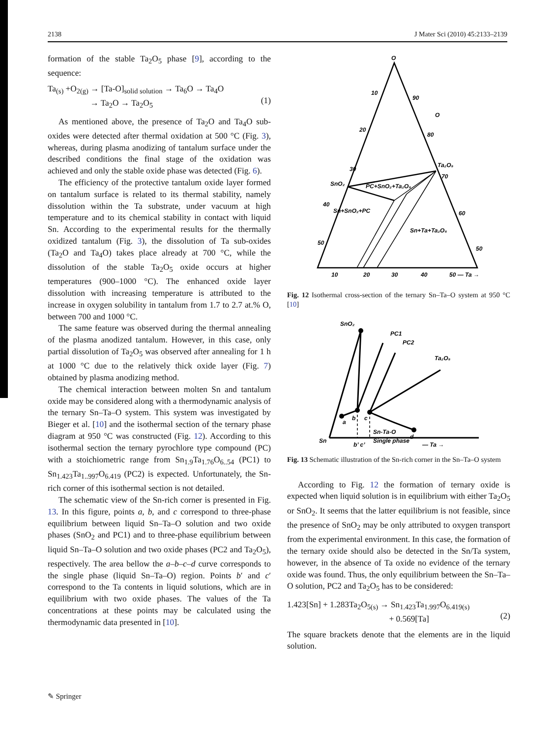2138 J Mater Sci (2010) 45:2133–2139
formation of the stable Ta<sub>2</sub>O<sub>5</sub> phase [9], according to the sequence:
Ta<sub>(s)</sub> +O<sub>2(g)</sub> → [Ta-O]<sub>solid solution</sub> → Ta<sub>6</sub>O → Ta<sub>4</sub>O
→ Ta<sub>2</sub>O → Ta<sub>2</sub>O<sub>5</sub>
(1)
As mentioned above, the presence of Ta<sub>2</sub>O and Ta<sub>4</sub>O sub-oxides were detected after thermal oxidation at 500 °C (Fig. 3), whereas, during plasma anodizing of tantalum surface under the described conditions the final stage of the oxidation was achieved and only the stable oxide phase was detected (Fig. 6).
The efficiency of the protective tantalum oxide layer formed on tantalum surface is related to its thermal stability, namely dissolution within the Ta substrate, under vacuum at high temperature and to its chemical stability in contact with liquid Sn. According to the experimental results for the thermally oxidized tantalum (Fig. 3), the dissolution of Ta sub-oxides (Ta<sub>2</sub>O and Ta<sub>4</sub>O) takes place already at 700 °C, while the dissolution of the stable Ta<sub>2</sub>O<sub>5</sub> oxide occurs at higher temperatures (900–1000 °C). The enhanced oxide layer dissolution with increasing temperature is attributed to the increase in oxygen solubility in tantalum from 1.7 to 2.7 at.% O, between 700 and 1000 °C.
The same feature was observed during the thermal annealing of the plasma anodized tantalum. However, in this case, only partial dissolution of Ta<sub>2</sub>O<sub>5</sub> was observed after annealing for 1 h at 1000 °C due to the relatively thick oxide layer (Fig. 7) obtained by plasma anodizing method.
The chemical interaction between molten Sn and tantalum oxide may be considered along with a thermodynamic analysis of the ternary Sn–Ta–O system. This system was investigated by Bieger et al. [10] and the isothermal section of the ternary phase diagram at 950 °C was constructed (Fig. 12). According to this isothermal section the ternary pyrochlore type compound (PC) with a stoichiometric range from Sn<sub>1.9</sub>Ta<sub>1.76</sub>O<sub>6..54</sub> (PC1) to Sn<sub>1.423</sub>Ta<sub>1..997</sub>O<sub>6.419</sub> (PC2) is expected. Unfortunately, the Sn-rich corner of this isothermal section is not detailed.
The schematic view of the Sn-rich corner is presented in Fig. 13. In this figure, points a, b, and c correspond to three-phase equilibrium between liquid Sn–Ta–O solution and two oxide phases (SnO<sub>2</sub> and PC1) and to three-phase equilibrium between liquid Sn–Ta–O solution and two oxide phases (PC2 and Ta<sub>2</sub>O<sub>5</sub>), respectively. The area bellow the a–b–c–d curve corresponds to the single phase (liquid Sn–Ta–O) region. Points b′ and c′ correspond to the Ta contents in liquid solutions, which are in equilibrium with two oxide phases. The values of the Ta concentrations at these points may be calculated using the thermodynamic data presented in [10].
O
10
90
O
20
80
30
Ta₂O₅
70
SnO₂
PC+SnO₂+Ta₂O₅
40
Sn+SnO₂+PC
60
Sn+Ta+Ta₂O₅
50
50
10
20
30
40
50 — Ta →
Fig. 12 Isothermal cross-section of the ternary Sn–Ta–O system at 950 °C [10]
SnO₂
PC1
PC2
Ta₂O₅
a
b
c
d
Sn-Ta-O
Single phase
Sn
b’ c’
— Ta →
Fig. 13 Schematic illustration of the Sn-rich corner in the Sn–Ta–O system
According to Fig. 12 the formation of ternary oxide is expected when liquid solution is in equilibrium with either Ta<sub>2</sub>O<sub>5</sub> or SnO<sub>2</sub>. It seems that the latter equilibrium is not feasible, since the presence of SnO<sub>2</sub> may be only attributed to oxygen transport from the experimental environment. In this case, the formation of the ternary oxide should also be detected in the Sn/Ta system, however, in the absence of Ta oxide no evidence of the ternary oxide was found. Thus, the only equilibrium between the Sn–Ta–O solution, PC2 and Ta<sub>2</sub>O<sub>5</sub> has to be considered:
1.423[Sn] + 1.283Ta<sub>2</sub>O<sub>5(s)</sub> → Sn<sub>1.423</sub>Ta<sub>1.997</sub>O<sub>6.419(s)</sub>
+ 0.569[Ta]
(2)
The square brackets denote that the elements are in the liquid solution.
✎ Springer